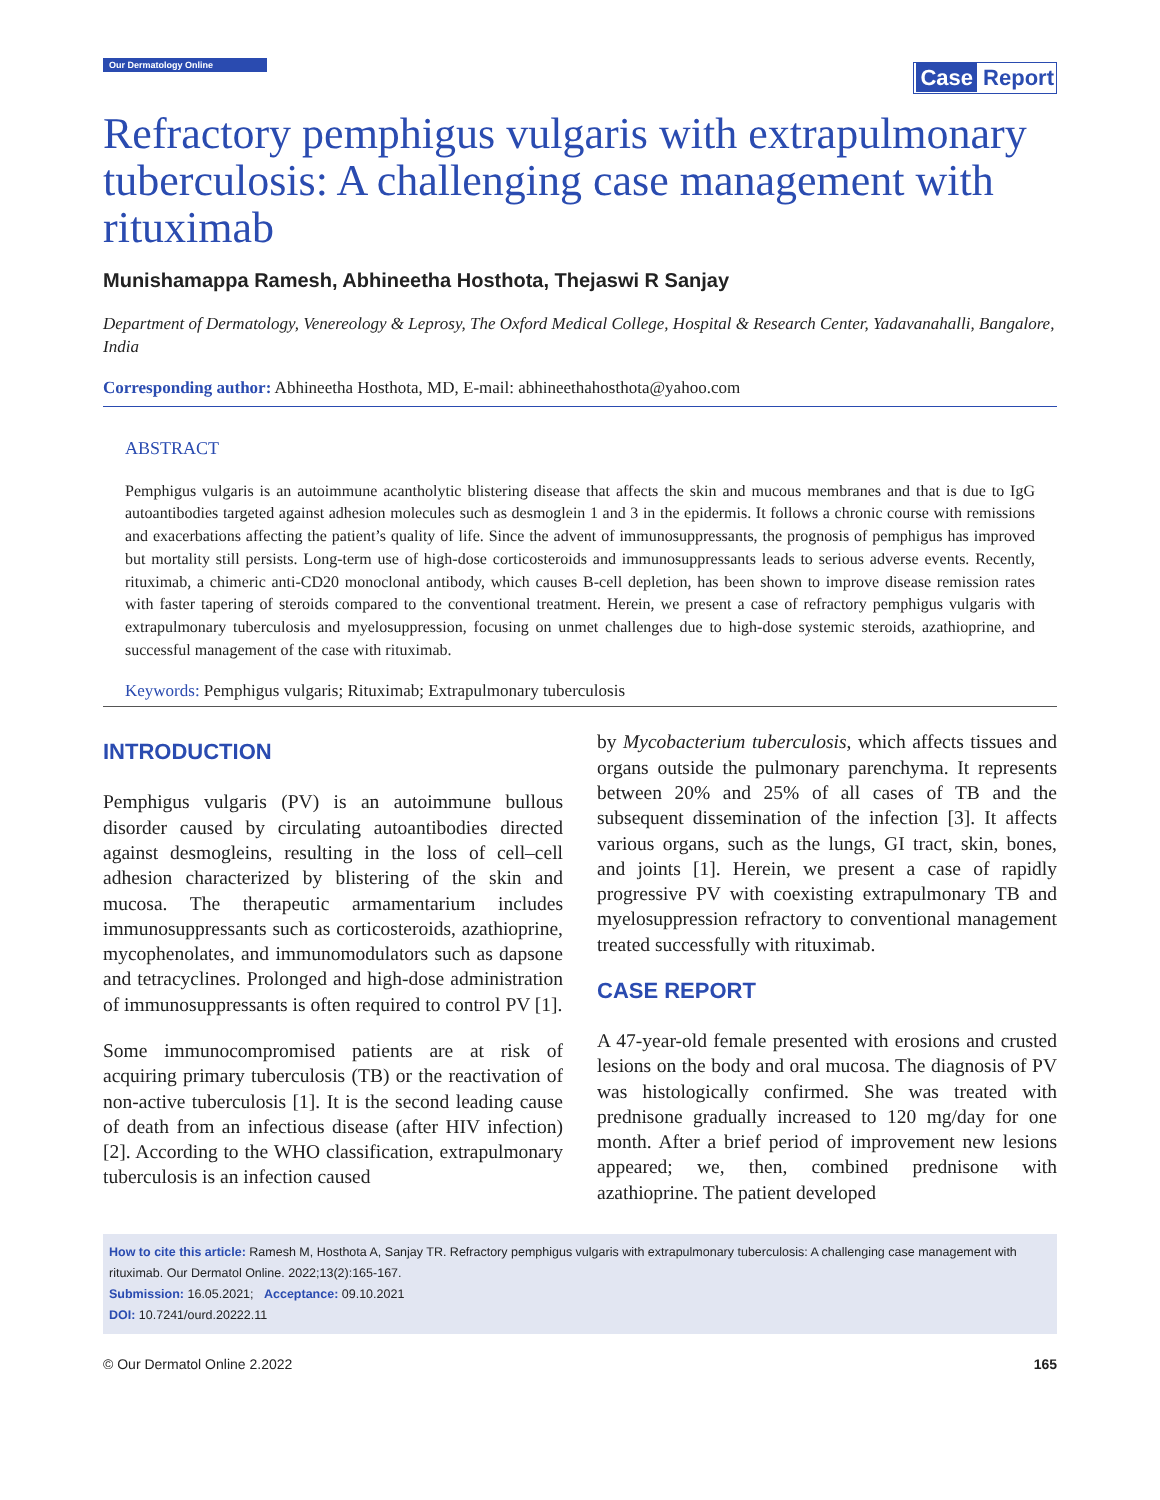Our Dermatology Online
Case Report
Refractory pemphigus vulgaris with extrapulmonary tuberculosis: A challenging case management with rituximab
Munishamappa Ramesh, Abhineetha Hosthota, Thejaswi R Sanjay
Department of Dermatology, Venereology & Leprosy, The Oxford Medical College, Hospital & Research Center, Yadavanahalli, Bangalore, India
Corresponding author: Abhineetha Hosthota, MD, E-mail: abhineethahosthota@yahoo.com
ABSTRACT
Pemphigus vulgaris is an autoimmune acantholytic blistering disease that affects the skin and mucous membranes and that is due to IgG autoantibodies targeted against adhesion molecules such as desmoglein 1 and 3 in the epidermis. It follows a chronic course with remissions and exacerbations affecting the patient’s quality of life. Since the advent of immunosuppressants, the prognosis of pemphigus has improved but mortality still persists. Long-term use of high-dose corticosteroids and immunosuppressants leads to serious adverse events. Recently, rituximab, a chimeric anti-CD20 monoclonal antibody, which causes B-cell depletion, has been shown to improve disease remission rates with faster tapering of steroids compared to the conventional treatment. Herein, we present a case of refractory pemphigus vulgaris with extrapulmonary tuberculosis and myelosuppression, focusing on unmet challenges due to high-dose systemic steroids, azathioprine, and successful management of the case with rituximab.
Keywords: Pemphigus vulgaris; Rituximab; Extrapulmonary tuberculosis
INTRODUCTION
Pemphigus vulgaris (PV) is an autoimmune bullous disorder caused by circulating autoantibodies directed against desmogleins, resulting in the loss of cell–cell adhesion characterized by blistering of the skin and mucosa. The therapeutic armamentarium includes immunosuppressants such as corticosteroids, azathioprine, mycophenolates, and immunomodulators such as dapsone and tetracyclines. Prolonged and high-dose administration of immunosuppressants is often required to control PV [1].
Some immunocompromised patients are at risk of acquiring primary tuberculosis (TB) or the reactivation of non-active tuberculosis [1]. It is the second leading cause of death from an infectious disease (after HIV infection) [2]. According to the WHO classification, extrapulmonary tuberculosis is an infection caused
by Mycobacterium tuberculosis, which affects tissues and organs outside the pulmonary parenchyma. It represents between 20% and 25% of all cases of TB and the subsequent dissemination of the infection [3]. It affects various organs, such as the lungs, GI tract, skin, bones, and joints [1]. Herein, we present a case of rapidly progressive PV with coexisting extrapulmonary TB and myelosuppression refractory to conventional management treated successfully with rituximab.
CASE REPORT
A 47-year-old female presented with erosions and crusted lesions on the body and oral mucosa. The diagnosis of PV was histologically confirmed. She was treated with prednisone gradually increased to 120 mg/day for one month. After a brief period of improvement new lesions appeared; we, then, combined prednisone with azathioprine. The patient developed
How to cite this article: Ramesh M, Hosthota A, Sanjay TR. Refractory pemphigus vulgaris with extrapulmonary tuberculosis: A challenging case management with rituximab. Our Dermatol Online. 2022;13(2):165-167.
Submission: 16.05.2021; Acceptance: 09.10.2021
DOI: 10.7241/ourd.20222.11
© Our Dermatol Online 2.2022 165